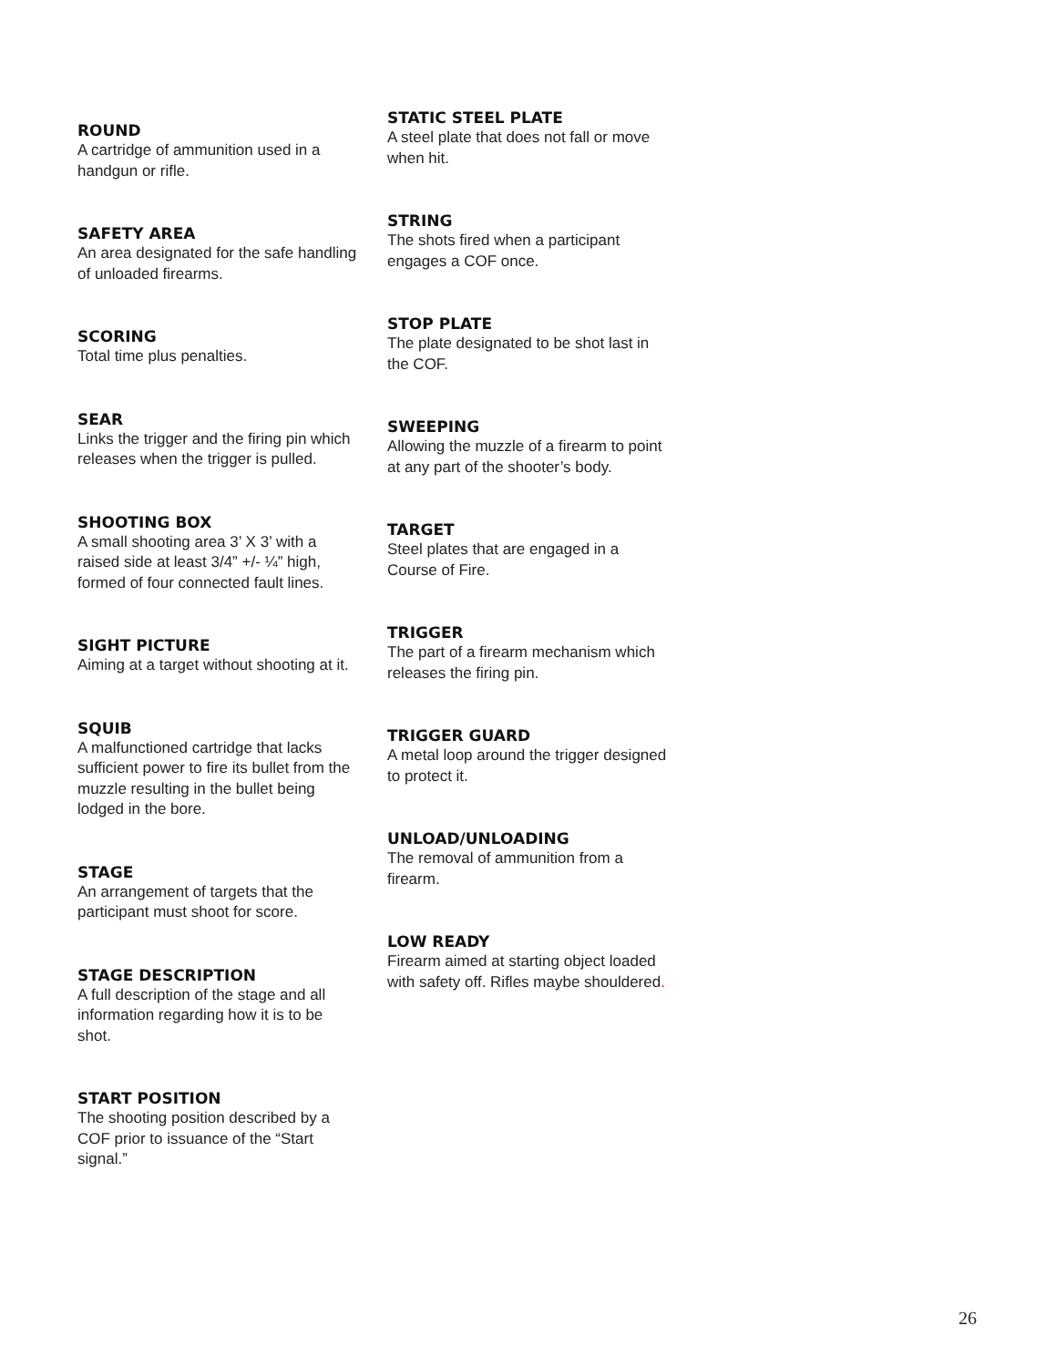ROUND
A cartridge of ammunition used in a handgun or rifle.
SAFETY AREA
An area designated for the safe handling of unloaded firearms.
SCORING
Total time plus penalties.
SEAR
Links the trigger and the firing pin which releases when the trigger is pulled.
SHOOTING BOX
A small shooting area 3’ X 3’ with a raised side at least 3/4” +/- ¼” high, formed of four connected fault lines.
SIGHT PICTURE
Aiming at a target without shooting at it.
SQUIB
A malfunctioned cartridge that lacks sufficient power to fire its bullet from the muzzle resulting in the bullet being lodged in the bore.
STAGE
An arrangement of targets that the participant must shoot for score.
STAGE DESCRIPTION
A full description of the stage and all information regarding how it is to be shot.
START POSITION
The shooting position described by a COF prior to issuance of the “Start signal.”
STATIC STEEL PLATE
A steel plate that does not fall or move when hit.
STRING
The shots fired when a participant engages a COF once.
STOP PLATE
The plate designated to be shot last in the COF.
SWEEPING
Allowing the muzzle of a firearm to point at any part of the shooter’s body.
TARGET
Steel plates that are engaged in a Course of Fire.
TRIGGER
The part of a firearm mechanism which releases the firing pin.
TRIGGER GUARD
A metal loop around the trigger designed to protect it.
UNLOAD/UNLOADING
The removal of ammunition from a firearm.
LOW READY
Firearm aimed at starting object loaded with safety off. Rifles maybe shouldered.
26